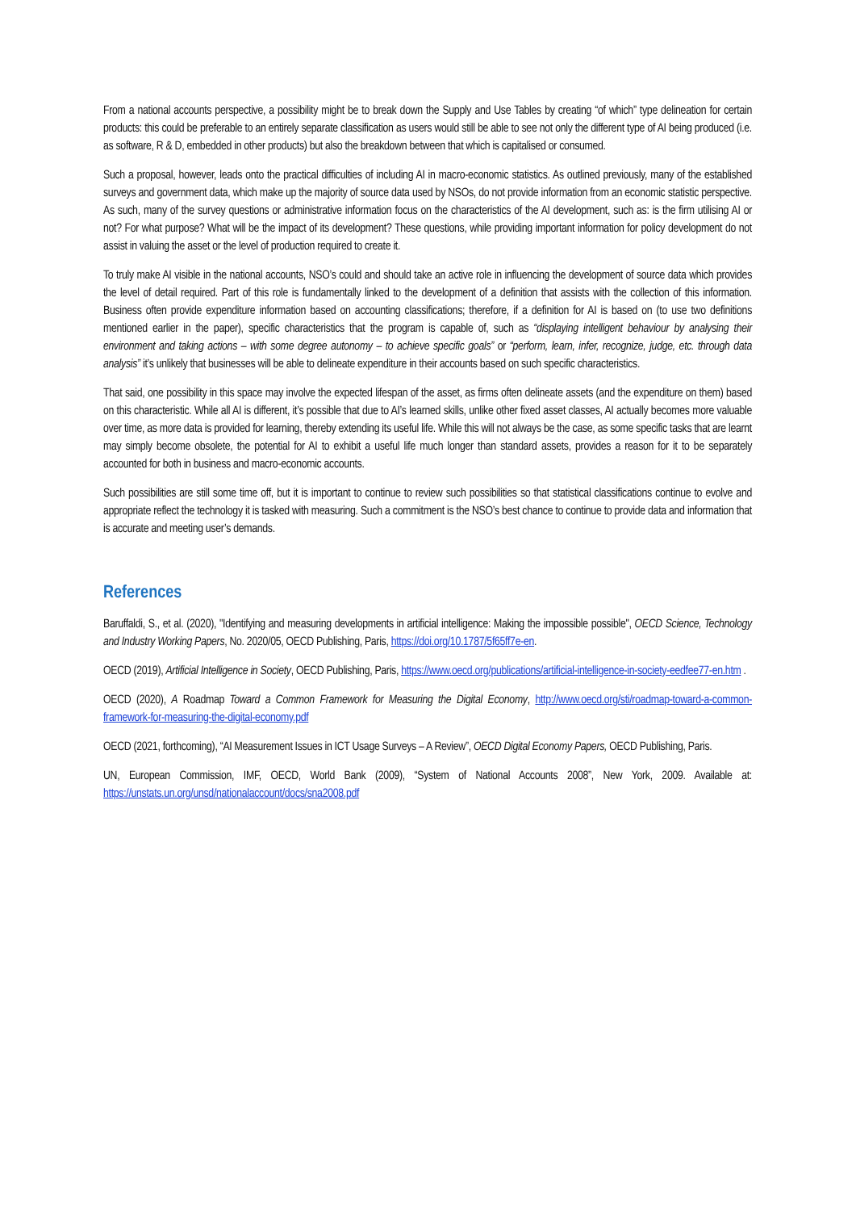From a national accounts perspective, a possibility might be to break down the Supply and Use Tables by creating “of which” type delineation for certain products: this could be preferable to an entirely separate classification as users would still be able to see not only the different type of AI being produced (i.e. as software, R & D, embedded in other products) but also the breakdown between that which is capitalised or consumed.
Such a proposal, however, leads onto the practical difficulties of including AI in macro-economic statistics. As outlined previously, many of the established surveys and government data, which make up the majority of source data used by NSOs, do not provide information from an economic statistic perspective. As such, many of the survey questions or administrative information focus on the characteristics of the AI development, such as: is the firm utilising AI or not? For what purpose? What will be the impact of its development? These questions, while providing important information for policy development do not assist in valuing the asset or the level of production required to create it.
To truly make AI visible in the national accounts, NSO’s could and should take an active role in influencing the development of source data which provides the level of detail required. Part of this role is fundamentally linked to the development of a definition that assists with the collection of this information. Business often provide expenditure information based on accounting classifications; therefore, if a definition for AI is based on (to use two definitions mentioned earlier in the paper), specific characteristics that the program is capable of, such as “displaying intelligent behaviour by analysing their environment and taking actions – with some degree autonomy – to achieve specific goals” or “perform, learn, infer, recognize, judge, etc. through data analysis” it’s unlikely that businesses will be able to delineate expenditure in their accounts based on such specific characteristics.
That said, one possibility in this space may involve the expected lifespan of the asset, as firms often delineate assets (and the expenditure on them) based on this characteristic. While all AI is different, it’s possible that due to AI’s learned skills, unlike other fixed asset classes, AI actually becomes more valuable over time, as more data is provided for learning, thereby extending its useful life. While this will not always be the case, as some specific tasks that are learnt may simply become obsolete, the potential for AI to exhibit a useful life much longer than standard assets, provides a reason for it to be separately accounted for both in business and macro-economic accounts.
Such possibilities are still some time off, but it is important to continue to review such possibilities so that statistical classifications continue to evolve and appropriate reflect the technology it is tasked with measuring. Such a commitment is the NSO’s best chance to continue to provide data and information that is accurate and meeting user’s demands.
References
Baruffaldi, S., et al. (2020), "Identifying and measuring developments in artificial intelligence: Making the impossible possible", OECD Science, Technology and Industry Working Papers, No. 2020/05, OECD Publishing, Paris, https://doi.org/10.1787/5f65ff7e-en.
OECD (2019), Artificial Intelligence in Society, OECD Publishing, Paris, https://www.oecd.org/publications/artificial-intelligence-in-society-eedfee77-en.htm .
OECD (2020), A Roadmap Toward a Common Framework for Measuring the Digital Economy, http://www.oecd.org/sti/roadmap-toward-a-common-framework-for-measuring-the-digital-economy.pdf
OECD (2021, forthcoming), “AI Measurement Issues in ICT Usage Surveys – A Review”, OECD Digital Economy Papers, OECD Publishing, Paris.
UN, European Commission, IMF, OECD, World Bank (2009), “System of National Accounts 2008”, New York, 2009. Available at: https://unstats.un.org/unsd/nationalaccount/docs/sna2008.pdf